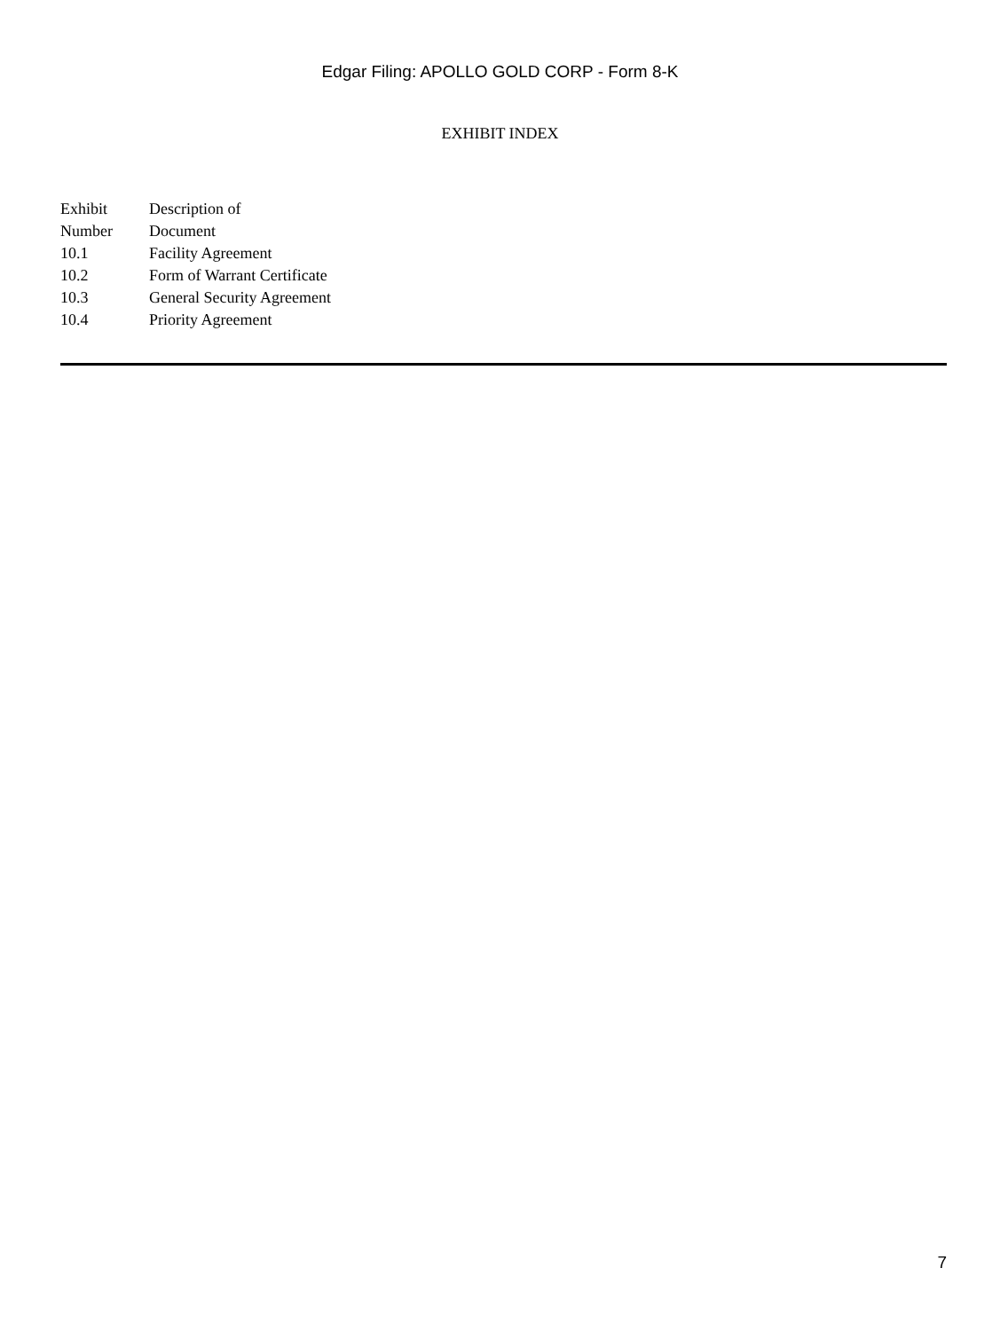Edgar Filing: APOLLO GOLD CORP - Form 8-K
EXHIBIT INDEX
| Exhibit Number | Description of Document |
| --- | --- |
| 10.1 | Facility Agreement |
| 10.2 | Form of Warrant Certificate |
| 10.3 | General Security Agreement |
| 10.4 | Priority Agreement |
7